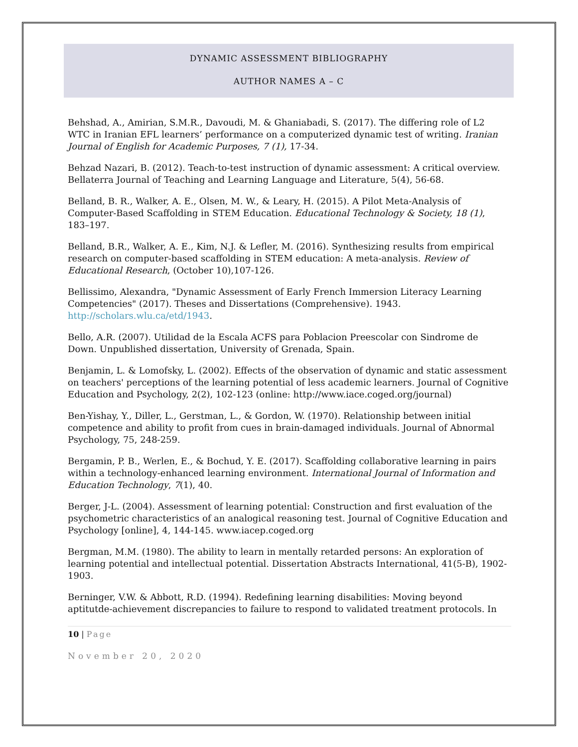DYNAMIC ASSESSMENT BIBLIOGRAPHY
AUTHOR NAMES A – C
Behshad, A., Amirian, S.M.R., Davoudi, M. & Ghaniabadi, S. (2017). The differing role of L2 WTC in Iranian EFL learners’ performance on a computerized dynamic test of writing. Iranian Journal of English for Academic Purposes, 7 (1), 17-34.
Behzad Nazari, B. (2012). Teach-to-test instruction of dynamic assessment: A critical overview. Bellaterra Journal of Teaching and Learning Language and Literature, 5(4), 56-68.
Belland, B. R., Walker, A. E., Olsen, M. W., & Leary, H. (2015). A Pilot Meta-Analysis of Computer-Based Scaffolding in STEM Education. Educational Technology & Society, 18 (1), 183–197.
Belland, B.R., Walker, A. E., Kim, N.J. & Lefler, M. (2016). Synthesizing results from empirical research on computer-based scaffolding in STEM education: A meta-analysis. Review of Educational Research, (October 10),107-126.
Bellissimo, Alexandra, "Dynamic Assessment of Early French Immersion Literacy Learning Competencies" (2017). Theses and Dissertations (Comprehensive). 1943. http://scholars.wlu.ca/etd/1943.
Bello, A.R. (2007). Utilidad de la Escala ACFS para Poblacion Preescolar con Sindrome de Down. Unpublished dissertation, University of Grenada, Spain.
Benjamin, L. & Lomofsky, L. (2002). Effects of the observation of dynamic and static assessment on teachers' perceptions of the learning potential of less academic learners. Journal of Cognitive Education and Psychology, 2(2), 102-123 (online: http://www.iace.coged.org/journal)
Ben-Yishay, Y., Diller, L., Gerstman, L., & Gordon, W. (1970). Relationship between initial competence and ability to profit from cues in brain-damaged individuals. Journal of Abnormal Psychology, 75, 248-259.
Bergamin, P. B., Werlen, E., & Bochud, Y. E. (2017). Scaffolding collaborative learning in pairs within a technology-enhanced learning environment. International Journal of Information and Education Technology, 7(1), 40.
Berger, J-L. (2004). Assessment of learning potential: Construction and first evaluation of the psychometric characteristics of an analogical reasoning test. Journal of Cognitive Education and Psychology [online], 4, 144-145. www.iacep.coged.org
Bergman, M.M. (1980). The ability to learn in mentally retarded persons: An exploration of learning potential and intellectual potential. Dissertation Abstracts International, 41(5-B), 1902-1903.
Berninger, V.W. & Abbott, R.D. (1994). Redefining learning disabilities: Moving beyond aptitutde-achievement discrepancies to failure to respond to validated treatment protocols. In
10 | Page
November 20, 2020